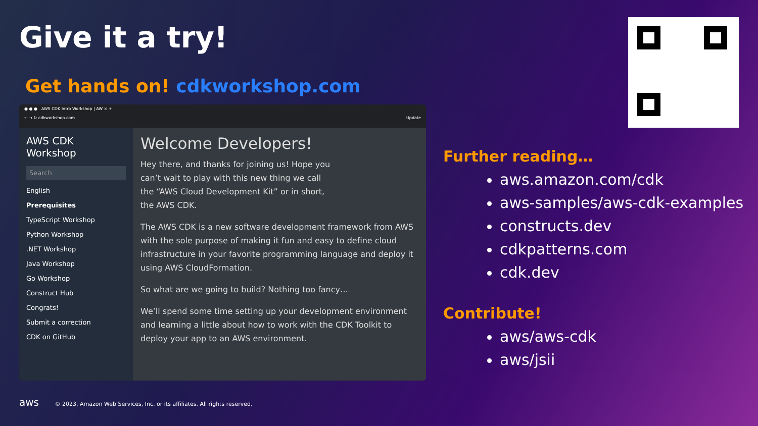Give it a try!
Get hands on! cdkworkshop.com
● ● ● AWS CDK Intro Workshop | AW × +
← → ↻ cdkworkshop.com Update
AWS CDK
Workshop
Search
English
Prerequisites
TypeScript Workshop
Python Workshop
.NET Workshop
Java Workshop
Go Workshop
Construct Hub
Congrats!
Submit a correction
CDK on GitHub
Welcome Developers!
Hey there, and thanks for joining us! Hope you can’t wait to play with this new thing we call the “AWS Cloud Development Kit” or in short, the AWS CDK.
The AWS CDK is a new software development framework from AWS with the sole purpose of making it fun and easy to define cloud infrastructure in your favorite programming language and deploy it using AWS CloudFormation.
So what are we going to build? Nothing too fancy…
We’ll spend some time setting up your development environment and learning a little about how to work with the CDK Toolkit to deploy your app to an AWS environment.
Further reading…
aws.amazon.com/cdk
aws-samples/aws-cdk-examples
constructs.dev
cdkpatterns.com
cdk.dev
Contribute!
aws/aws-cdk
aws/jsii
aws © 2023, Amazon Web Services, Inc. or its affiliates. All rights reserved.